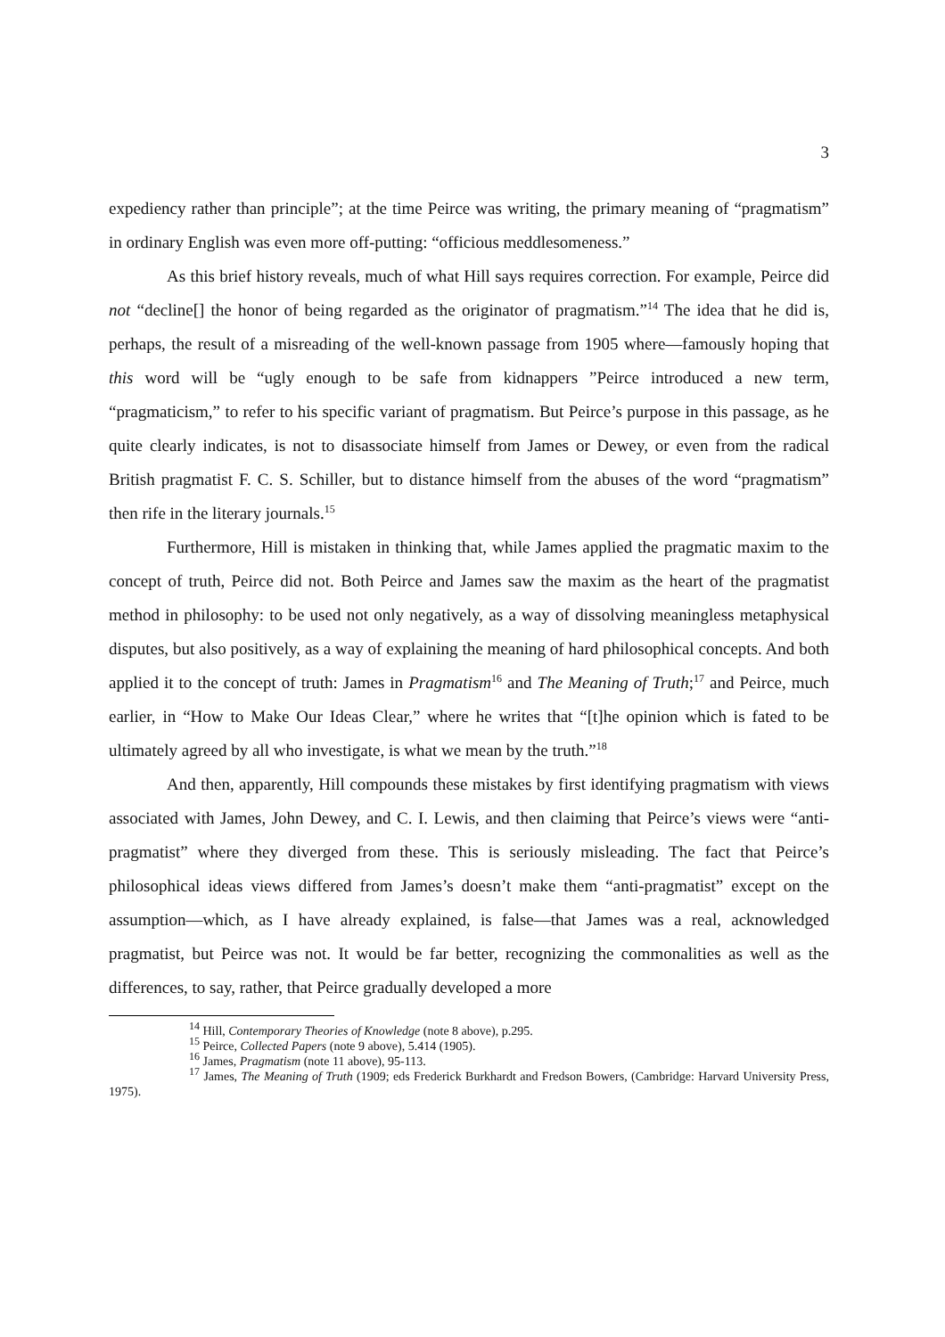3
expediency rather than principle”; at the time Peirce was writing, the primary meaning of “pragmatism” in ordinary English was even more off-putting: “officious meddlesomeness.”
As this brief history reveals, much of what Hill says requires correction. For example, Peirce did not “decline[] the honor of being regarded as the originator of pragmatism.”<sup>14</sup> The idea that he did is, perhaps, the result of a misreading of the well-known passage from 1905 where—famously hoping that this word will be “ugly enough to be safe from kidnappers ”Peirce introduced a new term, “pragmaticism,” to refer to his specific variant of pragmatism. But Peirce’s purpose in this passage, as he quite clearly indicates, is not to disassociate himself from James or Dewey, or even from the radical British pragmatist F. C. S. Schiller, but to distance himself from the abuses of the word “pragmatism” then rife in the literary journals.<sup>15</sup>
Furthermore, Hill is mistaken in thinking that, while James applied the pragmatic maxim to the concept of truth, Peirce did not. Both Peirce and James saw the maxim as the heart of the pragmatist method in philosophy: to be used not only negatively, as a way of dissolving meaningless metaphysical disputes, but also positively, as a way of explaining the meaning of hard philosophical concepts. And both applied it to the concept of truth: James in Pragmatism<sup>16</sup> and The Meaning of Truth;<sup>17</sup> and Peirce, much earlier, in “How to Make Our Ideas Clear,” where he writes that “[t]he opinion which is fated to be ultimately agreed by all who investigate, is what we mean by the truth.”<sup>18</sup>
And then, apparently, Hill compounds these mistakes by first identifying pragmatism with views associated with James, John Dewey, and C. I. Lewis, and then claiming that Peirce’s views were “anti-pragmatist” where they diverged from these. This is seriously misleading. The fact that Peirce’s philosophical ideas views differed from James’s doesn’t make them “anti-pragmatist” except on the assumption—which, as I have already explained, is false—that James was a real, acknowledged pragmatist, but Peirce was not. It would be far better, recognizing the commonalities as well as the differences, to say, rather, that Peirce gradually developed a more
<sup>14</sup> Hill, Contemporary Theories of Knowledge (note 8 above), p.295.
<sup>15</sup> Peirce, Collected Papers (note 9 above), 5.414 (1905).
<sup>16</sup> James, Pragmatism (note 11 above), 95-113.
<sup>17</sup> James, The Meaning of Truth (1909; eds Frederick Burkhardt and Fredson Bowers, (Cambridge: Harvard University Press, 1975).